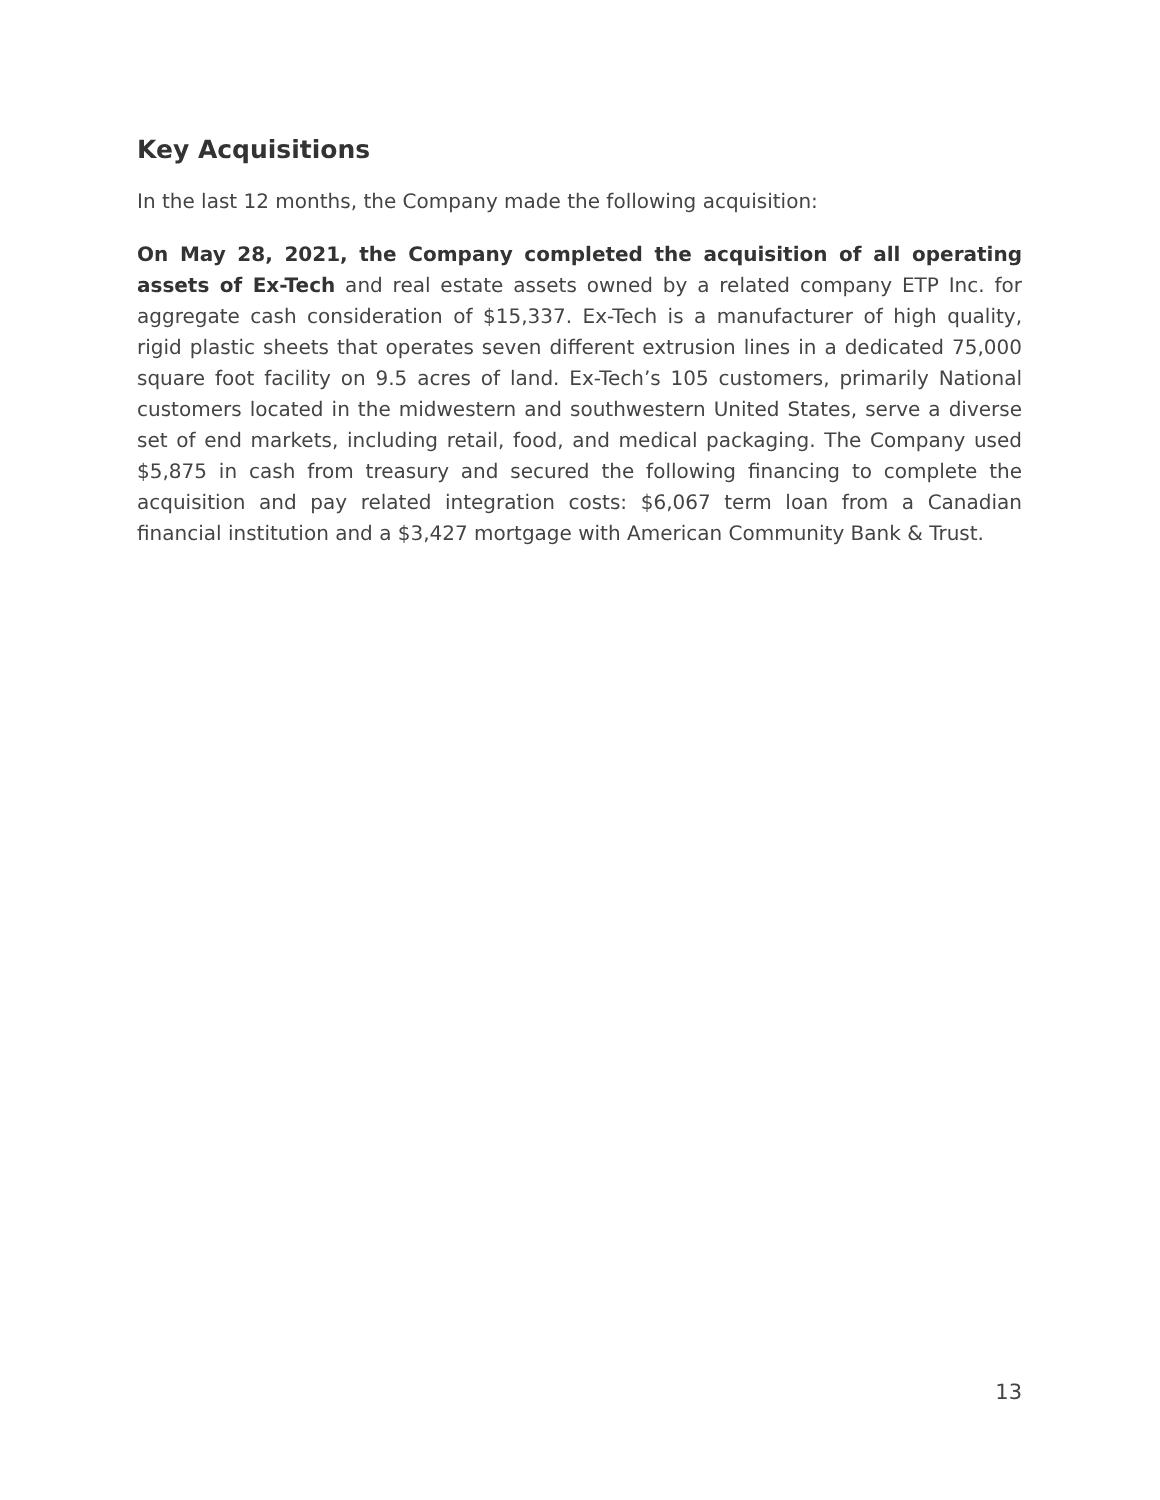Key Acquisitions
In the last 12 months, the Company made the following acquisition:
On May 28, 2021, the Company completed the acquisition of all operating assets of Ex-Tech and real estate assets owned by a related company ETP Inc. for aggregate cash consideration of $15,337. Ex-Tech is a manufacturer of high quality, rigid plastic sheets that operates seven different extrusion lines in a dedicated 75,000 square foot facility on 9.5 acres of land. Ex-Tech’s 105 customers, primarily National customers located in the midwestern and southwestern United States, serve a diverse set of end markets, including retail, food, and medical packaging. The Company used $5,875 in cash from treasury and secured the following financing to complete the acquisition and pay related integration costs: $6,067 term loan from a Canadian financial institution and a $3,427 mortgage with American Community Bank & Trust.
13